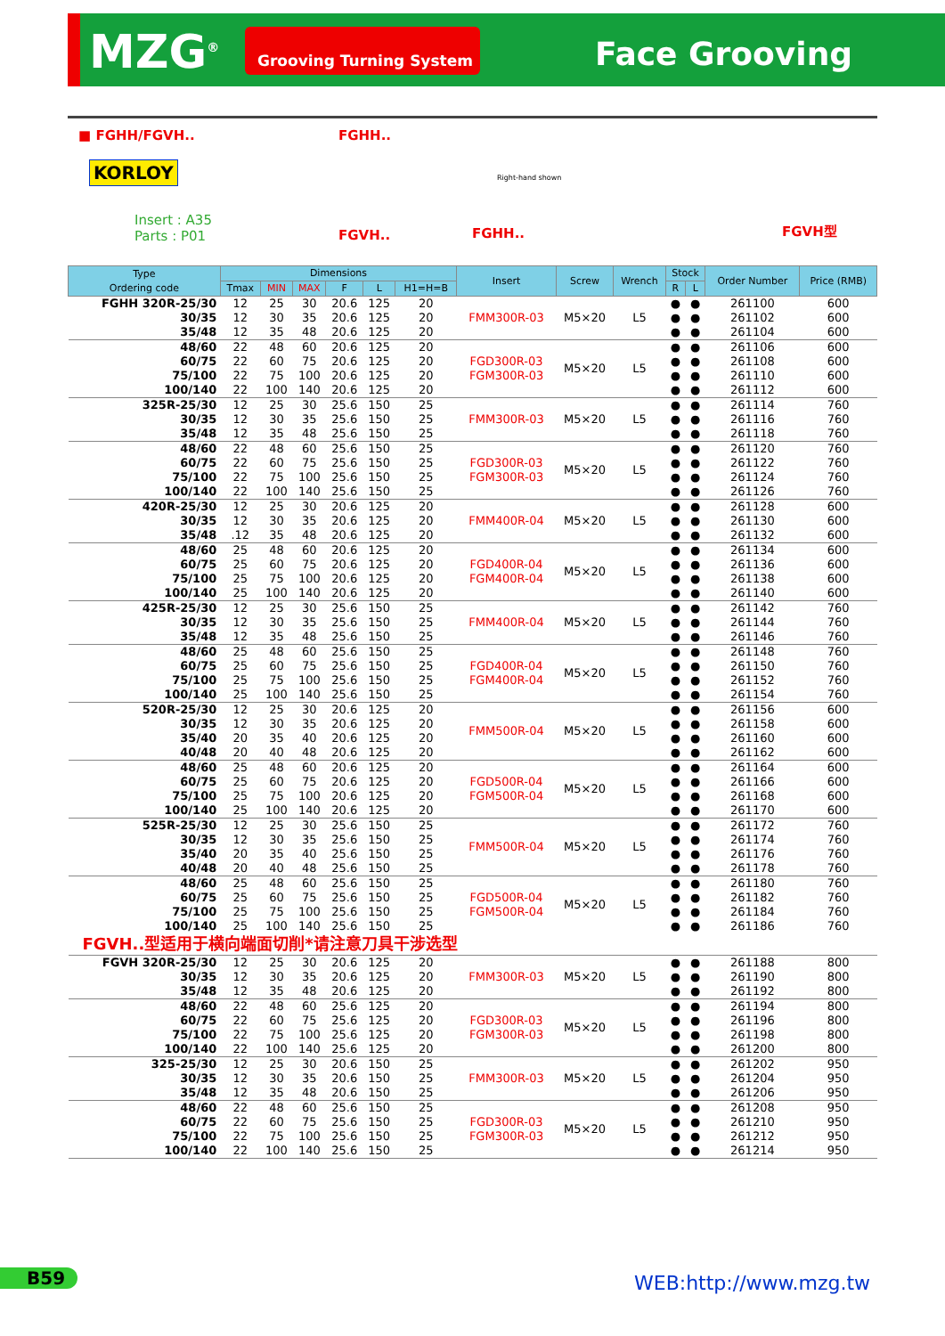MZG<sup>®</sup> Grooving Turning System Face Grooving
■ FGHH/FGVH..
KORLOY
Insert : A35
Parts : P01
FGHH..
FGVH.. FGHH..
Right-hand shown
FGVH型
| Type Ordering code | Dimensions | | | | | | Insert | Screw | Wrench | Stock | | Order Number | Price (RMB) |
| --- | --- | --- | --- | --- | --- | --- | --- | --- | --- | --- | --- | --- | --- |
| | Tmax | MIN | MAX | F | L | H1=H=B | | | | R | L | | |
| FGHH 320R-25/30 | 12 | 25 | 30 | 20.6 | 125 | 20 | FMM300R-03 | M5×20 | L5 | ● | ● | 261100 | 600 |
| 30/35 | 12 | 30 | 35 | 20.6 | 125 | 20 | | | | ● | ● | 261102 | 600 |
| 35/48 | 12 | 35 | 48 | 20.6 | 125 | 20 | | | | ● | ● | 261104 | 600 |
| 48/60 | 22 | 48 | 60 | 20.6 | 125 | 20 | FGD300R-03 FGM300R-03 | M5×20 | L5 | ● | ● | 261106 | 600 |
| 60/75 | 22 | 60 | 75 | 20.6 | 125 | 20 | | | | ● | ● | 261108 | 600 |
| 75/100 | 22 | 75 | 100 | 20.6 | 125 | 20 | | | | ● | ● | 261110 | 600 |
| 100/140 | 22 | 100 | 140 | 20.6 | 125 | 20 | | | | ● | ● | 261112 | 600 |
| 325R-25/30 | 12 | 25 | 30 | 25.6 | 150 | 25 | FMM300R-03 | M5×20 | L5 | ● | ● | 261114 | 760 |
| 30/35 | 12 | 30 | 35 | 25.6 | 150 | 25 | | | | ● | ● | 261116 | 760 |
| 35/48 | 12 | 35 | 48 | 25.6 | 150 | 25 | | | | ● | ● | 261118 | 760 |
| 48/60 | 22 | 48 | 60 | 25.6 | 150 | 25 | FGD300R-03 FGM300R-03 | M5×20 | L5 | ● | ● | 261120 | 760 |
| 60/75 | 22 | 60 | 75 | 25.6 | 150 | 25 | | | | ● | ● | 261122 | 760 |
| 75/100 | 22 | 75 | 100 | 25.6 | 150 | 25 | | | | ● | ● | 261124 | 760 |
| 100/140 | 22 | 100 | 140 | 25.6 | 150 | 25 | | | | ● | ● | 261126 | 760 |
| 420R-25/30 | 12 | 25 | 30 | 20.6 | 125 | 20 | FMM400R-04 | M5×20 | L5 | ● | ● | 261128 | 600 |
| 30/35 | 12 | 30 | 35 | 20.6 | 125 | 20 | | | | ● | ● | 261130 | 600 |
| 35/48 | .12 | 35 | 48 | 20.6 | 125 | 20 | | | | ● | ● | 261132 | 600 |
| 48/60 | 25 | 48 | 60 | 20.6 | 125 | 20 | FGD400R-04 FGM400R-04 | M5×20 | L5 | ● | ● | 261134 | 600 |
| 60/75 | 25 | 60 | 75 | 20.6 | 125 | 20 | | | | ● | ● | 261136 | 600 |
| 75/100 | 25 | 75 | 100 | 20.6 | 125 | 20 | | | | ● | ● | 261138 | 600 |
| 100/140 | 25 | 100 | 140 | 20.6 | 125 | 20 | | | | ● | ● | 261140 | 600 |
| 425R-25/30 | 12 | 25 | 30 | 25.6 | 150 | 25 | FMM400R-04 | M5×20 | L5 | ● | ● | 261142 | 760 |
| 30/35 | 12 | 30 | 35 | 25.6 | 150 | 25 | | | | ● | ● | 261144 | 760 |
| 35/48 | 12 | 35 | 48 | 25.6 | 150 | 25 | | | | ● | ● | 261146 | 760 |
| 48/60 | 25 | 48 | 60 | 25.6 | 150 | 25 | FGD400R-04 FGM400R-04 | M5×20 | L5 | ● | ● | 261148 | 760 |
| 60/75 | 25 | 60 | 75 | 25.6 | 150 | 25 | | | | ● | ● | 261150 | 760 |
| 75/100 | 25 | 75 | 100 | 25.6 | 150 | 25 | | | | ● | ● | 261152 | 760 |
| 100/140 | 25 | 100 | 140 | 25.6 | 150 | 25 | | | | ● | ● | 261154 | 760 |
| 520R-25/30 | 12 | 25 | 30 | 20.6 | 125 | 20 | FMM500R-04 | M5×20 | L5 | ● | ● | 261156 | 600 |
| 30/35 | 12 | 30 | 35 | 20.6 | 125 | 20 | | | | ● | ● | 261158 | 600 |
| 35/40 | 20 | 35 | 40 | 20.6 | 125 | 20 | | | | ● | ● | 261160 | 600 |
| 40/48 | 20 | 40 | 48 | 20.6 | 125 | 20 | | | | ● | ● | 261162 | 600 |
| 48/60 | 25 | 48 | 60 | 20.6 | 125 | 20 | FGD500R-04 FGM500R-04 | M5×20 | L5 | ● | ● | 261164 | 600 |
| 60/75 | 25 | 60 | 75 | 20.6 | 125 | 20 | | | | ● | ● | 261166 | 600 |
| 75/100 | 25 | 75 | 100 | 20.6 | 125 | 20 | | | | ● | ● | 261168 | 600 |
| 100/140 | 25 | 100 | 140 | 20.6 | 125 | 20 | | | | ● | ● | 261170 | 600 |
| 525R-25/30 | 12 | 25 | 30 | 25.6 | 150 | 25 | FMM500R-04 | M5×20 | L5 | ● | ● | 261172 | 760 |
| 30/35 | 12 | 30 | 35 | 25.6 | 150 | 25 | | | | ● | ● | 261174 | 760 |
| 35/40 | 20 | 35 | 40 | 25.6 | 150 | 25 | | | | ● | ● | 261176 | 760 |
| 40/48 | 20 | 40 | 48 | 25.6 | 150 | 25 | | | | ● | ● | 261178 | 760 |
| 48/60 | 25 | 48 | 60 | 25.6 | 150 | 25 | FGD500R-04 FGM500R-04 | M5×20 | L5 | ● | ● | 261180 | 760 |
| 60/75 | 25 | 60 | 75 | 25.6 | 150 | 25 | | | | ● | ● | 261182 | 760 |
| 75/100 | 25 | 75 | 100 | 25.6 | 150 | 25 | | | | ● | ● | 261184 | 760 |
| 100/140 | 25 | 100 | 140 | 25.6 | 150 | 25 | | | | ● | ● | 261186 | 760 |
| FGVH..型适用于横向端面切削*请注意刀具干涉选型 | | | | | | | | | | | | | |
| FGVH 320R-25/30 | 12 | 25 | 30 | 20.6 | 125 | 20 | FMM300R-03 | M5×20 | L5 | ● | ● | 261188 | 800 |
| 30/35 | 12 | 30 | 35 | 20.6 | 125 | 20 | | | | ● | ● | 261190 | 800 |
| 35/48 | 12 | 35 | 48 | 20.6 | 125 | 20 | | | | ● | ● | 261192 | 800 |
| 48/60 | 22 | 48 | 60 | 25.6 | 125 | 20 | FGD300R-03 FGM300R-03 | M5×20 | L5 | ● | ● | 261194 | 800 |
| 60/75 | 22 | 60 | 75 | 25.6 | 125 | 20 | | | | ● | ● | 261196 | 800 |
| 75/100 | 22 | 75 | 100 | 25.6 | 125 | 20 | | | | ● | ● | 261198 | 800 |
| 100/140 | 22 | 100 | 140 | 25.6 | 125 | 20 | | | | ● | ● | 261200 | 800 |
| 325-25/30 | 12 | 25 | 30 | 20.6 | 150 | 25 | FMM300R-03 | M5×20 | L5 | ● | ● | 261202 | 950 |
| 30/35 | 12 | 30 | 35 | 20.6 | 150 | 25 | | | | ● | ● | 261204 | 950 |
| 35/48 | 12 | 35 | 48 | 20.6 | 150 | 25 | | | | ● | ● | 261206 | 950 |
| 48/60 | 22 | 48 | 60 | 25.6 | 150 | 25 | FGD300R-03 FGM300R-03 | M5×20 | L5 | ● | ● | 261208 | 950 |
| 60/75 | 22 | 60 | 75 | 25.6 | 150 | 25 | | | | ● | ● | 261210 | 950 |
| 75/100 | 22 | 75 | 100 | 25.6 | 150 | 25 | | | | ● | ● | 261212 | 950 |
| 100/140 | 22 | 100 | 140 | 25.6 | 150 | 25 | | | | ● | ● | 261214 | 950 |
B59 WEB:http://www.mzg.tw